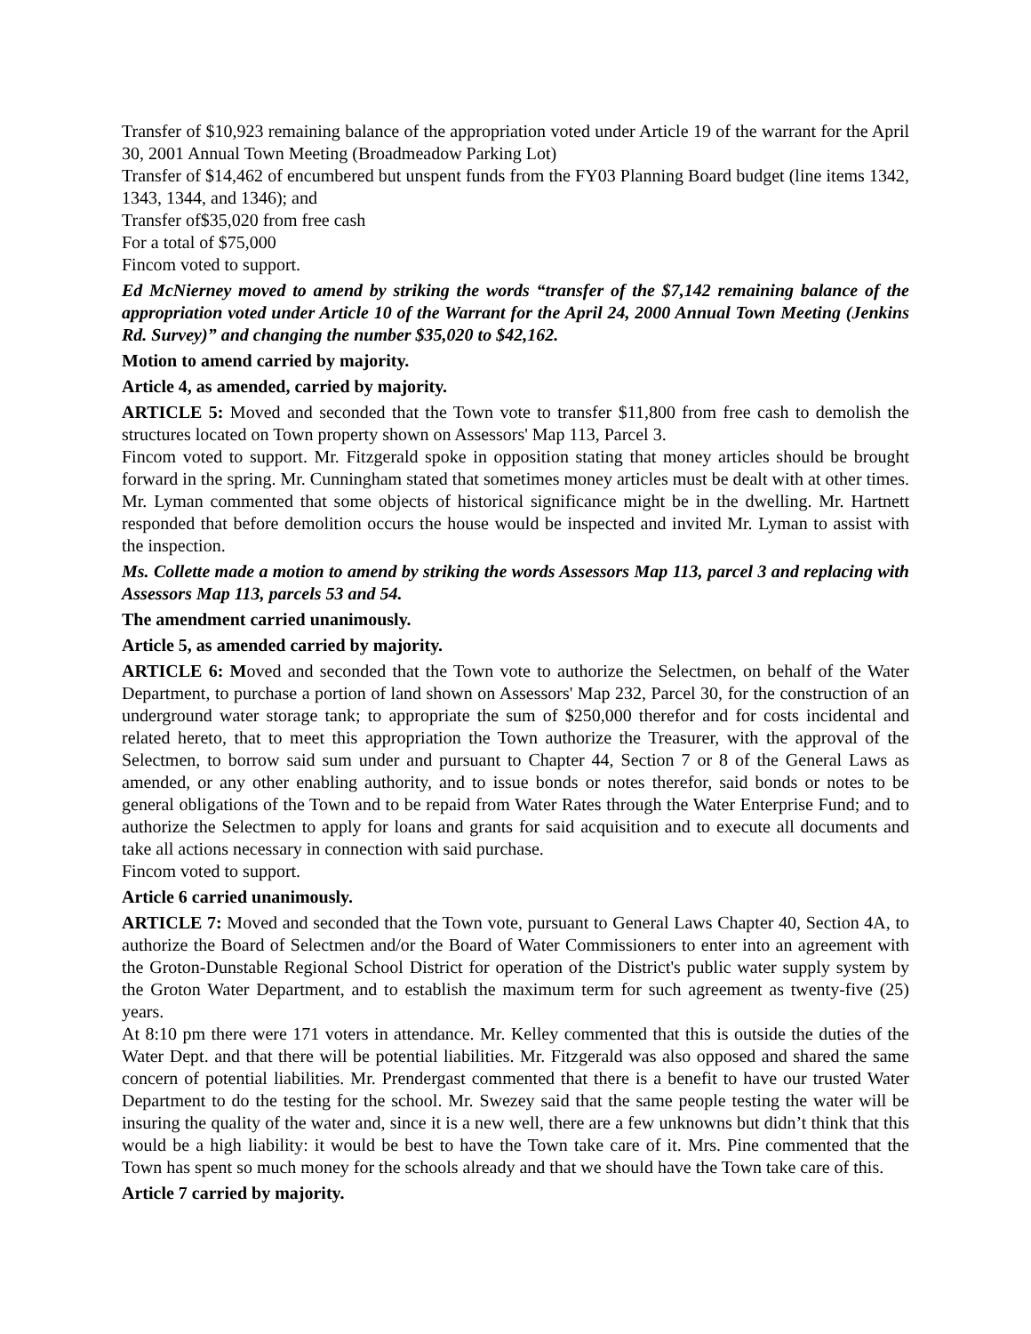Transfer of $10,923 remaining balance of the appropriation voted under Article 19 of the warrant for the April 30, 2001 Annual Town Meeting (Broadmeadow Parking Lot)
Transfer of $14,462 of encumbered but unspent funds from the FY03 Planning Board budget (line items 1342, 1343, 1344, and 1346); and
Transfer of$35,020 from free cash
For a total of $75,000
Fincom voted to support.
Ed McNierney moved to amend by striking the words “transfer of the $7,142 remaining balance of the appropriation voted under Article 10 of the Warrant for the April 24, 2000 Annual Town Meeting (Jenkins Rd. Survey)” and changing the number $35,020 to $42,162.
Motion to amend carried by majority.
Article 4, as amended, carried by majority.
ARTICLE 5: Moved and seconded that the Town vote to transfer $11,800 from free cash to demolish the structures located on Town property shown on Assessors' Map 113, Parcel 3.
Fincom voted to support. Mr. Fitzgerald spoke in opposition stating that money articles should be brought forward in the spring. Mr. Cunningham stated that sometimes money articles must be dealt with at other times. Mr. Lyman commented that some objects of historical significance might be in the dwelling. Mr. Hartnett responded that before demolition occurs the house would be inspected and invited Mr. Lyman to assist with the inspection.
Ms. Collette made a motion to amend by striking the words Assessors Map 113, parcel 3 and replacing with Assessors Map 113, parcels 53 and 54.
The amendment carried unanimously.
Article 5, as amended carried by majority.
ARTICLE 6: Moved and seconded that the Town vote to authorize the Selectmen, on behalf of the Water Department, to purchase a portion of land shown on Assessors' Map 232, Parcel 30, for the construction of an underground water storage tank; to appropriate the sum of $250,000 therefor and for costs incidental and related hereto, that to meet this appropriation the Town authorize the Treasurer, with the approval of the Selectmen, to borrow said sum under and pursuant to Chapter 44, Section 7 or 8 of the General Laws as amended, or any other enabling authority, and to issue bonds or notes therefor, said bonds or notes to be general obligations of the Town and to be repaid from Water Rates through the Water Enterprise Fund; and to authorize the Selectmen to apply for loans and grants for said acquisition and to execute all documents and take all actions necessary in connection with said purchase.
Fincom voted to support.
Article 6 carried unanimously.
ARTICLE 7: Moved and seconded that the Town vote, pursuant to General Laws Chapter 40, Section 4A, to authorize the Board of Selectmen and/or the Board of Water Commissioners to enter into an agreement with the Groton-Dunstable Regional School District for operation of the District's public water supply system by the Groton Water Department, and to establish the maximum term for such agreement as twenty-five (25) years.
At 8:10 pm there were 171 voters in attendance. Mr. Kelley commented that this is outside the duties of the Water Dept. and that there will be potential liabilities. Mr. Fitzgerald was also opposed and shared the same concern of potential liabilities. Mr. Prendergast commented that there is a benefit to have our trusted Water Department to do the testing for the school. Mr. Swezey said that the same people testing the water will be insuring the quality of the water and, since it is a new well, there are a few unknowns but didn’t think that this would be a high liability: it would be best to have the Town take care of it. Mrs. Pine commented that the Town has spent so much money for the schools already and that we should have the Town take care of this.
Article 7 carried by majority.